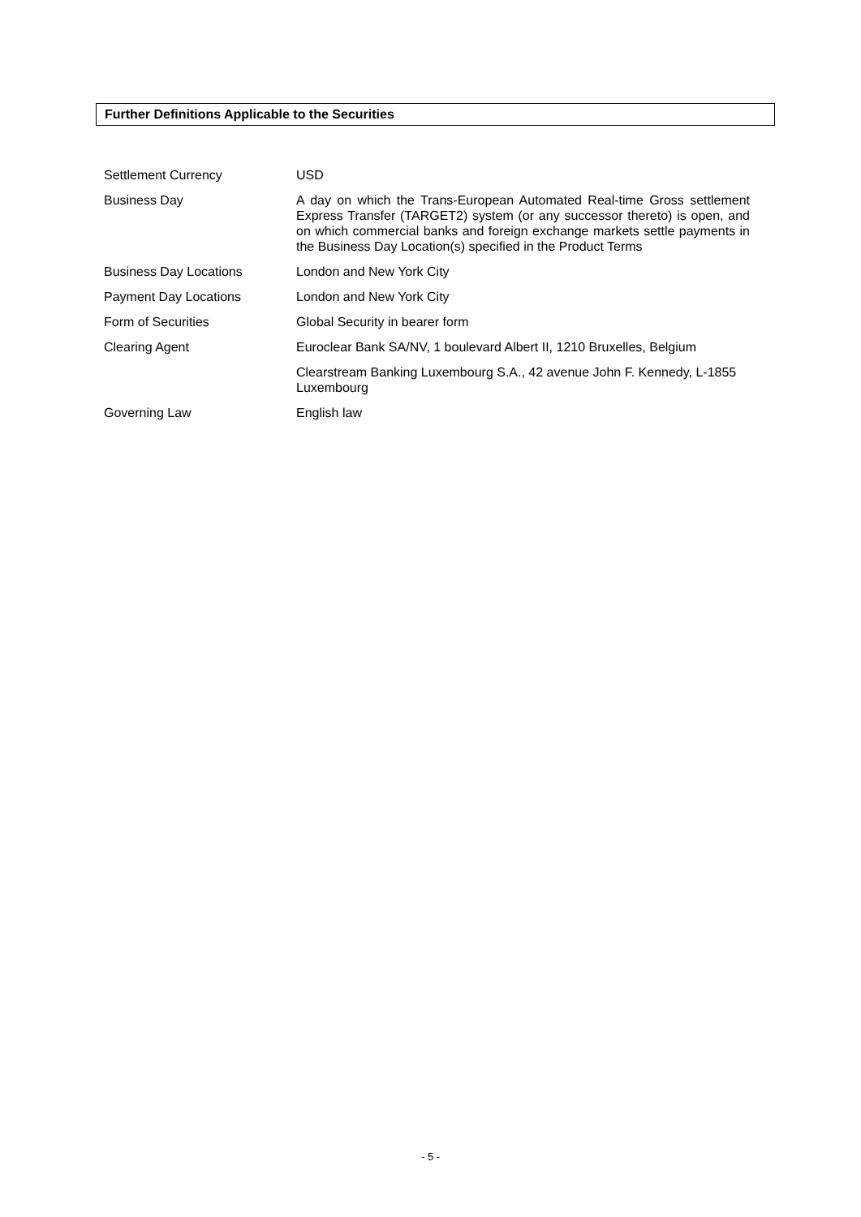Further Definitions Applicable to the Securities
| Settlement Currency | USD |
| Business Day | A day on which the Trans-European Automated Real-time Gross settlement Express Transfer (TARGET2) system (or any successor thereto) is open, and on which commercial banks and foreign exchange markets settle payments in the Business Day Location(s) specified in the Product Terms |
| Business Day Locations | London and New York City |
| Payment Day Locations | London and New York City |
| Form of Securities | Global Security in bearer form |
| Clearing Agent | Euroclear Bank SA/NV, 1 boulevard Albert II, 1210 Bruxelles, Belgium |
| | Clearstream Banking Luxembourg S.A., 42 avenue John F. Kennedy, L-1855 Luxembourg |
| Governing Law | English law |
- 5 -